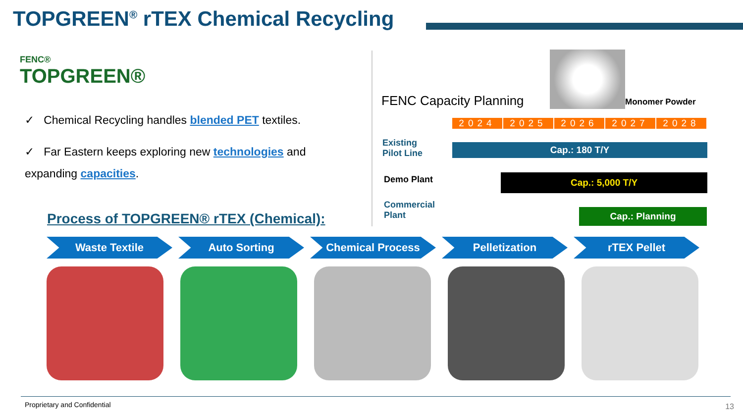TOPGREEN<sup>®</sup> rTEX Chemical Recycling
FENC®
TOPGREEN®
✓ Chemical Recycling handles blended PET textiles.
✓ Far Eastern keeps exploring new technologies and expanding capacities.
Process of TOPGREEN® rTEX (Chemical):
FENC Capacity Planning Monomer Powder
2024 2025 2026 2027 2028
Existing
Pilot Line
Cap.: 180 T/Y
Demo Plant Cap.: 5,000 T/Y
Commercial
Plant
Cap.: Planning
Waste Textile Auto Sorting Chemical Process Pelletization rTEX Pellet
Proprietary and Confidential
13